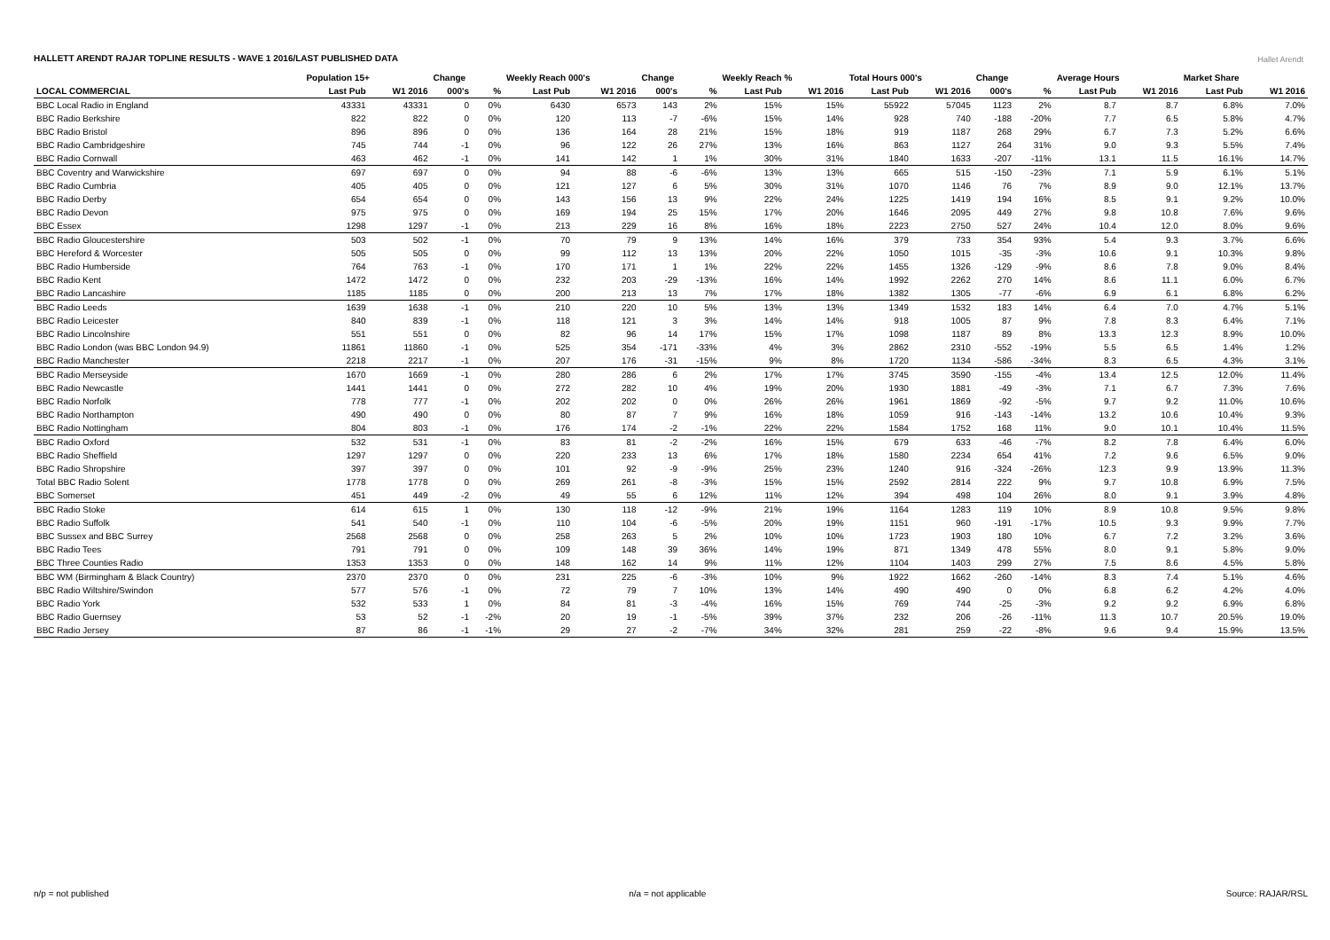HALLETT ARENDT RAJAR TOPLINE RESULTS - WAVE 1 2016/LAST PUBLISHED DATA
Hallet Arendt
| | Population 15+ | | Change | | Weekly Reach 000's | | Change | | Weekly Reach % | | Total Hours 000's | | Change | | Average Hours | | Market Share | |
| --- | --- | --- | --- | --- | --- | --- | --- | --- | --- | --- | --- | --- | --- | --- | --- | --- | --- | --- |
| LOCAL COMMERCIAL | Last Pub | W1 2016 | 000's | % | Last Pub | W1 2016 | 000's | % | Last Pub | W1 2016 | Last Pub | W1 2016 | 000's | % | Last Pub | W1 2016 | Last Pub | W1 2016 |
| BBC Local Radio in England | 43331 | 43331 | 0 | 0% | 6430 | 6573 | 143 | 2% | 15% | 15% | 55922 | 57045 | 1123 | 2% | 8.7 | 8.7 | 6.8% | 7.0% |
| BBC Radio Berkshire | 822 | 822 | 0 | 0% | 120 | 113 | -7 | -6% | 15% | 14% | 928 | 740 | -188 | -20% | 7.7 | 6.5 | 5.8% | 4.7% |
| BBC Radio Bristol | 896 | 896 | 0 | 0% | 136 | 164 | 28 | 21% | 15% | 18% | 919 | 1187 | 268 | 29% | 6.7 | 7.3 | 5.2% | 6.6% |
| BBC Radio Cambridgeshire | 745 | 744 | -1 | 0% | 96 | 122 | 26 | 27% | 13% | 16% | 863 | 1127 | 264 | 31% | 9.0 | 9.3 | 5.5% | 7.4% |
| BBC Radio Cornwall | 463 | 462 | -1 | 0% | 141 | 142 | 1 | 1% | 30% | 31% | 1840 | 1633 | -207 | -11% | 13.1 | 11.5 | 16.1% | 14.7% |
| BBC Coventry and Warwickshire | 697 | 697 | 0 | 0% | 94 | 88 | -6 | -6% | 13% | 13% | 665 | 515 | -150 | -23% | 7.1 | 5.9 | 6.1% | 5.1% |
| BBC Radio Cumbria | 405 | 405 | 0 | 0% | 121 | 127 | 6 | 5% | 30% | 31% | 1070 | 1146 | 76 | 7% | 8.9 | 9.0 | 12.1% | 13.7% |
| BBC Radio Derby | 654 | 654 | 0 | 0% | 143 | 156 | 13 | 9% | 22% | 24% | 1225 | 1419 | 194 | 16% | 8.5 | 9.1 | 9.2% | 10.0% |
| BBC Radio Devon | 975 | 975 | 0 | 0% | 169 | 194 | 25 | 15% | 17% | 20% | 1646 | 2095 | 449 | 27% | 9.8 | 10.8 | 7.6% | 9.6% |
| BBC Essex | 1298 | 1297 | -1 | 0% | 213 | 229 | 16 | 8% | 16% | 18% | 2223 | 2750 | 527 | 24% | 10.4 | 12.0 | 8.0% | 9.6% |
| BBC Radio Gloucestershire | 503 | 502 | -1 | 0% | 70 | 79 | 9 | 13% | 14% | 16% | 379 | 733 | 354 | 93% | 5.4 | 9.3 | 3.7% | 6.6% |
| BBC Hereford & Worcester | 505 | 505 | 0 | 0% | 99 | 112 | 13 | 13% | 20% | 22% | 1050 | 1015 | -35 | -3% | 10.6 | 9.1 | 10.3% | 9.8% |
| BBC Radio Humberside | 764 | 763 | -1 | 0% | 170 | 171 | 1 | 1% | 22% | 22% | 1455 | 1326 | -129 | -9% | 8.6 | 7.8 | 9.0% | 8.4% |
| BBC Radio Kent | 1472 | 1472 | 0 | 0% | 232 | 203 | -29 | -13% | 16% | 14% | 1992 | 2262 | 270 | 14% | 8.6 | 11.1 | 6.0% | 6.7% |
| BBC Radio Lancashire | 1185 | 1185 | 0 | 0% | 200 | 213 | 13 | 7% | 17% | 18% | 1382 | 1305 | -77 | -6% | 6.9 | 6.1 | 6.8% | 6.2% |
| BBC Radio Leeds | 1639 | 1638 | -1 | 0% | 210 | 220 | 10 | 5% | 13% | 13% | 1349 | 1532 | 183 | 14% | 6.4 | 7.0 | 4.7% | 5.1% |
| BBC Radio Leicester | 840 | 839 | -1 | 0% | 118 | 121 | 3 | 3% | 14% | 14% | 918 | 1005 | 87 | 9% | 7.8 | 8.3 | 6.4% | 7.1% |
| BBC Radio Lincolnshire | 551 | 551 | 0 | 0% | 82 | 96 | 14 | 17% | 15% | 17% | 1098 | 1187 | 89 | 8% | 13.3 | 12.3 | 8.9% | 10.0% |
| BBC Radio London (was BBC London 94.9) | 11861 | 11860 | -1 | 0% | 525 | 354 | -171 | -33% | 4% | 3% | 2862 | 2310 | -552 | -19% | 5.5 | 6.5 | 1.4% | 1.2% |
| BBC Radio Manchester | 2218 | 2217 | -1 | 0% | 207 | 176 | -31 | -15% | 9% | 8% | 1720 | 1134 | -586 | -34% | 8.3 | 6.5 | 4.3% | 3.1% |
| BBC Radio Merseyside | 1670 | 1669 | -1 | 0% | 280 | 286 | 6 | 2% | 17% | 17% | 3745 | 3590 | -155 | -4% | 13.4 | 12.5 | 12.0% | 11.4% |
| BBC Radio Newcastle | 1441 | 1441 | 0 | 0% | 272 | 282 | 10 | 4% | 19% | 20% | 1930 | 1881 | -49 | -3% | 7.1 | 6.7 | 7.3% | 7.6% |
| BBC Radio Norfolk | 778 | 777 | -1 | 0% | 202 | 202 | 0 | 0% | 26% | 26% | 1961 | 1869 | -92 | -5% | 9.7 | 9.2 | 11.0% | 10.6% |
| BBC Radio Northampton | 490 | 490 | 0 | 0% | 80 | 87 | 7 | 9% | 16% | 18% | 1059 | 916 | -143 | -14% | 13.2 | 10.6 | 10.4% | 9.3% |
| BBC Radio Nottingham | 804 | 803 | -1 | 0% | 176 | 174 | -2 | -1% | 22% | 22% | 1584 | 1752 | 168 | 11% | 9.0 | 10.1 | 10.4% | 11.5% |
| BBC Radio Oxford | 532 | 531 | -1 | 0% | 83 | 81 | -2 | -2% | 16% | 15% | 679 | 633 | -46 | -7% | 8.2 | 7.8 | 6.4% | 6.0% |
| BBC Radio Sheffield | 1297 | 1297 | 0 | 0% | 220 | 233 | 13 | 6% | 17% | 18% | 1580 | 2234 | 654 | 41% | 7.2 | 9.6 | 6.5% | 9.0% |
| BBC Radio Shropshire | 397 | 397 | 0 | 0% | 101 | 92 | -9 | -9% | 25% | 23% | 1240 | 916 | -324 | -26% | 12.3 | 9.9 | 13.9% | 11.3% |
| Total BBC Radio Solent | 1778 | 1778 | 0 | 0% | 269 | 261 | -8 | -3% | 15% | 15% | 2592 | 2814 | 222 | 9% | 9.7 | 10.8 | 6.9% | 7.5% |
| BBC Somerset | 451 | 449 | -2 | 0% | 49 | 55 | 6 | 12% | 11% | 12% | 394 | 498 | 104 | 26% | 8.0 | 9.1 | 3.9% | 4.8% |
| BBC Radio Stoke | 614 | 615 | 1 | 0% | 130 | 118 | -12 | -9% | 21% | 19% | 1164 | 1283 | 119 | 10% | 8.9 | 10.8 | 9.5% | 9.8% |
| BBC Radio Suffolk | 541 | 540 | -1 | 0% | 110 | 104 | -6 | -5% | 20% | 19% | 1151 | 960 | -191 | -17% | 10.5 | 9.3 | 9.9% | 7.7% |
| BBC Sussex and BBC Surrey | 2568 | 2568 | 0 | 0% | 258 | 263 | 5 | 2% | 10% | 10% | 1723 | 1903 | 180 | 10% | 6.7 | 7.2 | 3.2% | 3.6% |
| BBC Radio Tees | 791 | 791 | 0 | 0% | 109 | 148 | 39 | 36% | 14% | 19% | 871 | 1349 | 478 | 55% | 8.0 | 9.1 | 5.8% | 9.0% |
| BBC Three Counties Radio | 1353 | 1353 | 0 | 0% | 148 | 162 | 14 | 9% | 11% | 12% | 1104 | 1403 | 299 | 27% | 7.5 | 8.6 | 4.5% | 5.8% |
| BBC WM (Birmingham & Black Country) | 2370 | 2370 | 0 | 0% | 231 | 225 | -6 | -3% | 10% | 9% | 1922 | 1662 | -260 | -14% | 8.3 | 7.4 | 5.1% | 4.6% |
| BBC Radio Wiltshire/Swindon | 577 | 576 | -1 | 0% | 72 | 79 | 7 | 10% | 13% | 14% | 490 | 490 | 0 | 0% | 6.8 | 6.2 | 4.2% | 4.0% |
| BBC Radio York | 532 | 533 | 1 | 0% | 84 | 81 | -3 | -4% | 16% | 15% | 769 | 744 | -25 | -3% | 9.2 | 9.2 | 6.9% | 6.8% |
| BBC Radio Guernsey | 53 | 52 | -1 | -2% | 20 | 19 | -1 | -5% | 39% | 37% | 232 | 206 | -26 | -11% | 11.3 | 10.7 | 20.5% | 19.0% |
| BBC Radio Jersey | 87 | 86 | -1 | -1% | 29 | 27 | -2 | -7% | 34% | 32% | 281 | 259 | -22 | -8% | 9.6 | 9.4 | 15.9% | 13.5% |
n/p = not published n/a = not applicable Source: RAJAR/RSL